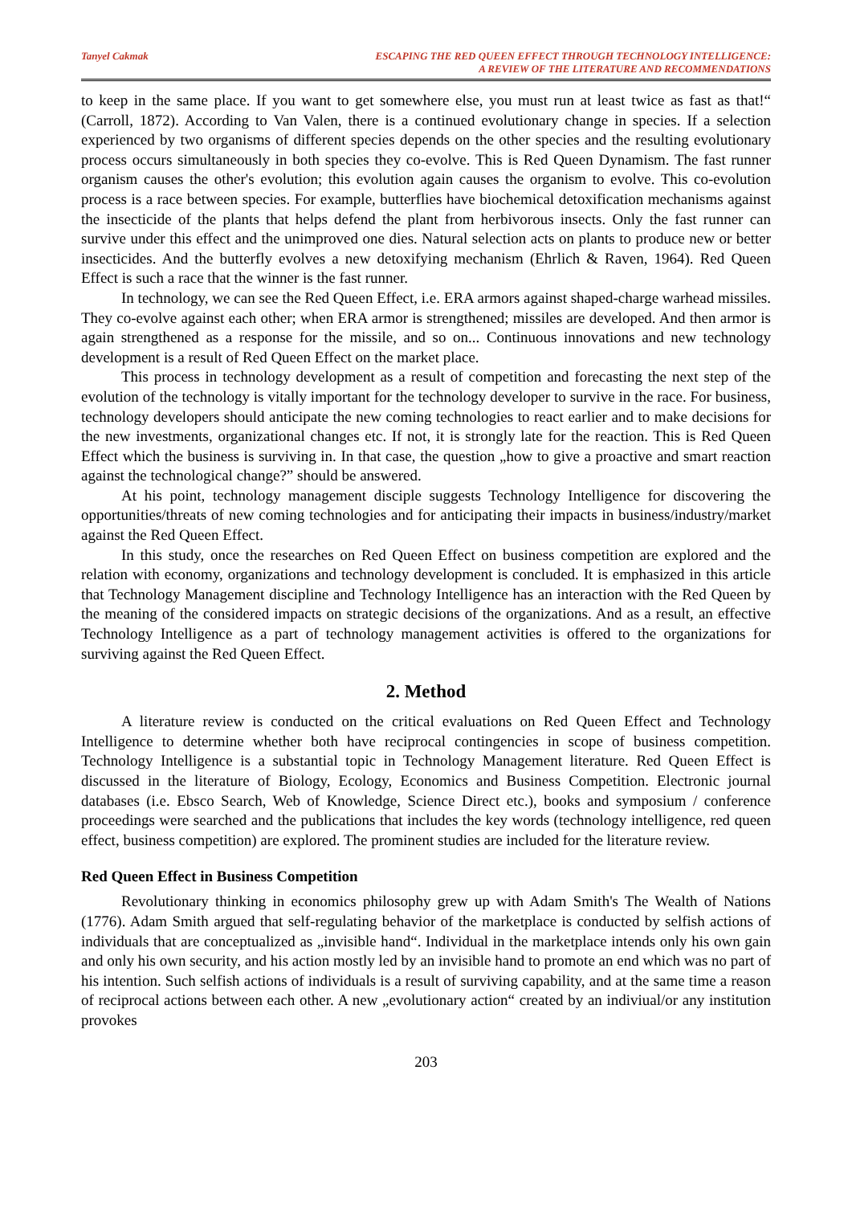Tanyel Cakmak ESCAPING THE RED QUEEN EFFECT THROUGH TECHNOLOGY INTELLIGENCE:
A REVIEW OF THE LITERATURE AND RECOMMENDATIONS
to keep in the same place. If you want to get somewhere else, you must run at least twice as fast as that!“ (Carroll, 1872). According to Van Valen, there is a continued evolutionary change in species. If a selection experienced by two organisms of different species depends on the other species and the resulting evolutionary process occurs simultaneously in both species they co-evolve. This is Red Queen Dynamism. The fast runner organism causes the other's evolution; this evolution again causes the organism to evolve. This co-evolution process is a race between species. For example, butterflies have biochemical detoxification mechanisms against the insecticide of the plants that helps defend the plant from herbivorous insects. Only the fast runner can survive under this effect and the unimproved one dies. Natural selection acts on plants to produce new or better insecticides. And the butterfly evolves a new detoxifying mechanism (Ehrlich & Raven, 1964). Red Queen Effect is such a race that the winner is the fast runner.
In technology, we can see the Red Queen Effect, i.e. ERA armors against shaped-charge warhead missiles. They co-evolve against each other; when ERA armor is strengthened; missiles are developed. And then armor is again strengthened as a response for the missile, and so on... Continuous innovations and new technology development is a result of Red Queen Effect on the market place.
This process in technology development as a result of competition and forecasting the next step of the evolution of the technology is vitally important for the technology developer to survive in the race. For business, technology developers should anticipate the new coming technologies to react earlier and to make decisions for the new investments, organizational changes etc. If not, it is strongly late for the reaction. This is Red Queen Effect which the business is surviving in. In that case, the question „how to give a proactive and smart reaction against the technological change?” should be answered.
At his point, technology management disciple suggests Technology Intelligence for discovering the opportunities/threats of new coming technologies and for anticipating their impacts in business/industry/market against the Red Queen Effect.
In this study, once the researches on Red Queen Effect on business competition are explored and the relation with economy, organizations and technology development is concluded. It is emphasized in this article that Technology Management discipline and Technology Intelligence has an interaction with the Red Queen by the meaning of the considered impacts on strategic decisions of the organizations. And as a result, an effective Technology Intelligence as a part of technology management activities is offered to the organizations for surviving against the Red Queen Effect.
2. Method
A literature review is conducted on the critical evaluations on Red Queen Effect and Technology Intelligence to determine whether both have reciprocal contingencies in scope of business competition. Technology Intelligence is a substantial topic in Technology Management literature. Red Queen Effect is discussed in the literature of Biology, Ecology, Economics and Business Competition. Electronic journal databases (i.e. Ebsco Search, Web of Knowledge, Science Direct etc.), books and symposium / conference proceedings were searched and the publications that includes the key words (technology intelligence, red queen effect, business competition) are explored. The prominent studies are included for the literature review.
Red Queen Effect in Business Competition
Revolutionary thinking in economics philosophy grew up with Adam Smith's The Wealth of Nations (1776). Adam Smith argued that self-regulating behavior of the marketplace is conducted by selfish actions of individuals that are conceptualized as „invisible hand“. Individual in the marketplace intends only his own gain and only his own security, and his action mostly led by an invisible hand to promote an end which was no part of his intention. Such selfish actions of individuals is a result of surviving capability, and at the same time a reason of reciprocal actions between each other. A new „evolutionary action“ created by an indiviual/or any institution provokes
203